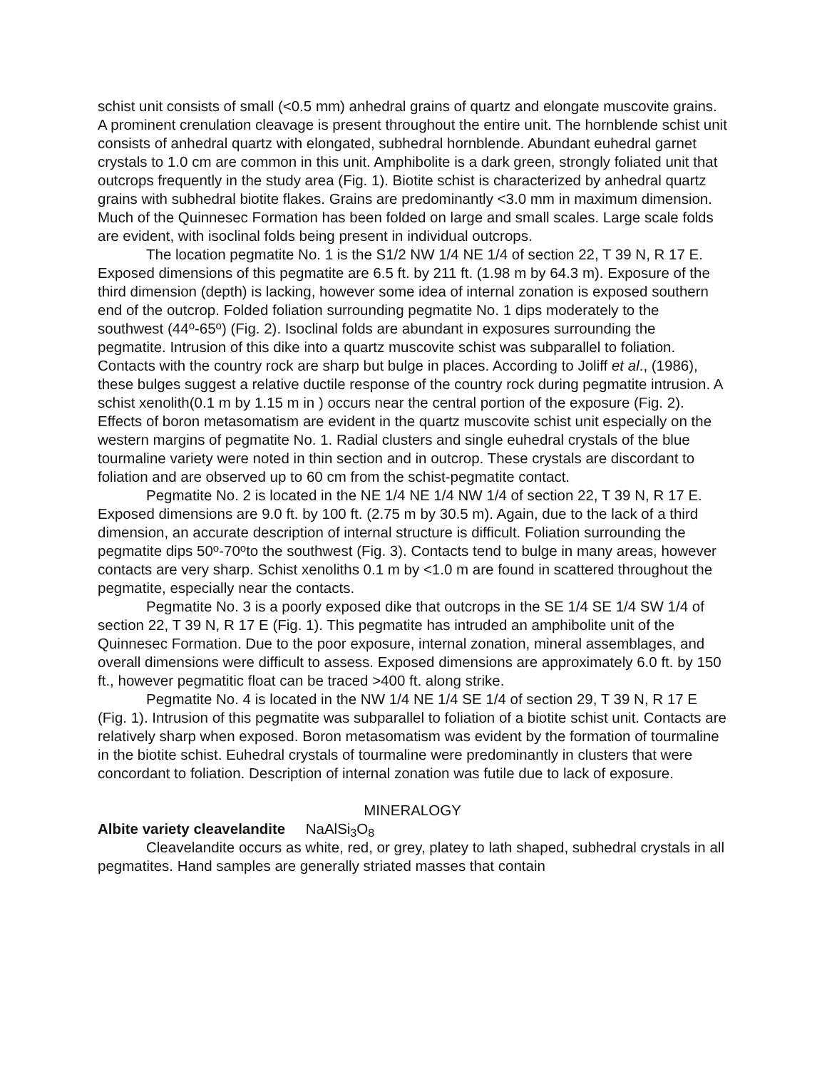schist unit consists of small (<0.5 mm) anhedral grains of quartz and elongate muscovite grains. A prominent crenulation cleavage is present throughout the entire unit. The hornblende schist unit consists of anhedral quartz with elongated, subhedral hornblende. Abundant euhedral garnet crystals to 1.0 cm are common in this unit. Amphibolite is a dark green, strongly foliated unit that outcrops frequently in the study area (Fig. 1). Biotite schist is characterized by anhedral quartz grains with subhedral biotite flakes. Grains are predominantly <3.0 mm in maximum dimension. Much of the Quinnesec Formation has been folded on large and small scales. Large scale folds are evident, with isoclinal folds being present in individual outcrops.
The location pegmatite No. 1 is the S1/2 NW 1/4 NE 1/4 of section 22, T 39 N, R 17 E. Exposed dimensions of this pegmatite are 6.5 ft. by 211 ft. (1.98 m by 64.3 m). Exposure of the third dimension (depth) is lacking, however some idea of internal zonation is exposed southern end of the outcrop. Folded foliation surrounding pegmatite No. 1 dips moderately to the southwest (44<sup>o</sup>-65<sup>o</sup>) (Fig. 2). Isoclinal folds are abundant in exposures surrounding the pegmatite. Intrusion of this dike into a quartz muscovite schist was subparallel to foliation. Contacts with the country rock are sharp but bulge in places. According to Joliff et al., (1986), these bulges suggest a relative ductile response of the country rock during pegmatite intrusion. A schist xenolith(0.1 m by 1.15 m in ) occurs near the central portion of the exposure (Fig. 2). Effects of boron metasomatism are evident in the quartz muscovite schist unit especially on the western margins of pegmatite No. 1. Radial clusters and single euhedral crystals of the blue tourmaline variety were noted in thin section and in outcrop. These crystals are discordant to foliation and are observed up to 60 cm from the schist-pegmatite contact.
Pegmatite No. 2 is located in the NE 1/4 NE 1/4 NW 1/4 of section 22, T 39 N, R 17 E. Exposed dimensions are 9.0 ft. by 100 ft. (2.75 m by 30.5 m). Again, due to the lack of a third dimension, an accurate description of internal structure is difficult. Foliation surrounding the pegmatite dips 50<sup>o</sup>-70<sup>o</sup>to the southwest (Fig. 3). Contacts tend to bulge in many areas, however contacts are very sharp. Schist xenoliths 0.1 m by <1.0 m are found in scattered throughout the pegmatite, especially near the contacts.
Pegmatite No. 3 is a poorly exposed dike that outcrops in the SE 1/4 SE 1/4 SW 1/4 of section 22, T 39 N, R 17 E (Fig. 1). This pegmatite has intruded an amphibolite unit of the Quinnesec Formation. Due to the poor exposure, internal zonation, mineral assemblages, and overall dimensions were difficult to assess. Exposed dimensions are approximately 6.0 ft. by 150 ft., however pegmatitic float can be traced >400 ft. along strike.
Pegmatite No. 4 is located in the NW 1/4 NE 1/4 SE 1/4 of section 29, T 39 N, R 17 E (Fig. 1). Intrusion of this pegmatite was subparallel to foliation of a biotite schist unit. Contacts are relatively sharp when exposed. Boron metasomatism was evident by the formation of tourmaline in the biotite schist. Euhedral crystals of tourmaline were predominantly in clusters that were concordant to foliation. Description of internal zonation was futile due to lack of exposure.
MINERALOGY
Albite variety cleavelandite NaAlSi<sub>3</sub>O<sub>8</sub>
Cleavelandite occurs as white, red, or grey, platey to lath shaped, subhedral crystals in all pegmatites. Hand samples are generally striated masses that contain